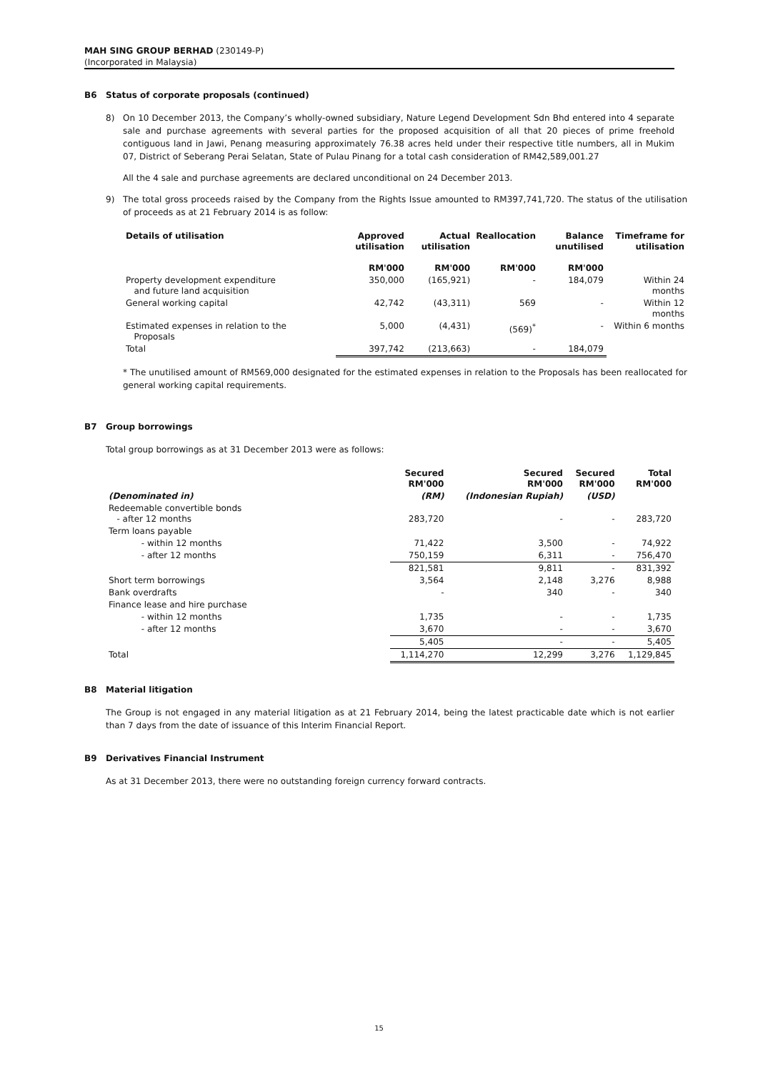MAH SING GROUP BERHAD (230149-P)
(Incorporated in Malaysia)
B6 Status of corporate proposals (continued)
8) On 10 December 2013, the Company’s wholly-owned subsidiary, Nature Legend Development Sdn Bhd entered into 4 separate sale and purchase agreements with several parties for the proposed acquisition of all that 20 pieces of prime freehold contiguous land in Jawi, Penang measuring approximately 76.38 acres held under their respective title numbers, all in Mukim 07, District of Seberang Perai Selatan, State of Pulau Pinang for a total cash consideration of RM42,589,001.27
All the 4 sale and purchase agreements are declared unconditional on 24 December 2013.
9) The total gross proceeds raised by the Company from the Rights Issue amounted to RM397,741,720. The status of the utilisation of proceeds as at 21 February 2014 is as follow:
| Details of utilisation | Approved utilisation RM'000 | Actual utilisation RM'000 | Reallocation RM'000 | Balance unutilised RM'000 | Timeframe for utilisation |
| --- | --- | --- | --- | --- | --- |
| Property development expenditure and future land acquisition | 350,000 | (165,921) | - | 184,079 | Within 24 months |
| General working capital | 42,742 | (43,311) | 569 | - | Within 12 months |
| Estimated expenses in relation to the Proposals | 5,000 | (4,431) | (569)<sup>*</sup> | - | Within 6 months |
| Total | 397,742 | (213,663) | - | 184,079 | |
* The unutilised amount of RM569,000 designated for the estimated expenses in relation to the Proposals has been reallocated for general working capital requirements.
B7 Group borrowings
Total group borrowings as at 31 December 2013 were as follows:
| | Secured RM'000 | Secured RM'000 | Secured RM'000 | Total RM'000 |
| --- | --- | --- | --- | --- |
| (Denominated in) | (RM) | (Indonesian Rupiah) | (USD) | |
| Redeemable convertible bonds - after 12 months | 283,720 | - | - | 283,720 |
| Term loans payable | | | | |
| - within 12 months | 71,422 | 3,500 | - | 74,922 |
| - after 12 months | 750,159 | 6,311 | - | 756,470 |
| | 821,581 | 9,811 | - | 831,392 |
| Short term borrowings | 3,564 | 2,148 | 3,276 | 8,988 |
| Bank overdrafts | - | 340 | - | 340 |
| Finance lease and hire purchase | | | | |
| - within 12 months | 1,735 | - | - | 1,735 |
| - after 12 months | 3,670 | - | - | 3,670 |
| | 5,405 | - | - | 5,405 |
| Total | 1,114,270 | 12,299 | 3,276 | 1,129,845 |
B8 Material litigation
The Group is not engaged in any material litigation as at 21 February 2014, being the latest practicable date which is not earlier than 7 days from the date of issuance of this Interim Financial Report.
B9 Derivatives Financial Instrument
As at 31 December 2013, there were no outstanding foreign currency forward contracts.
15